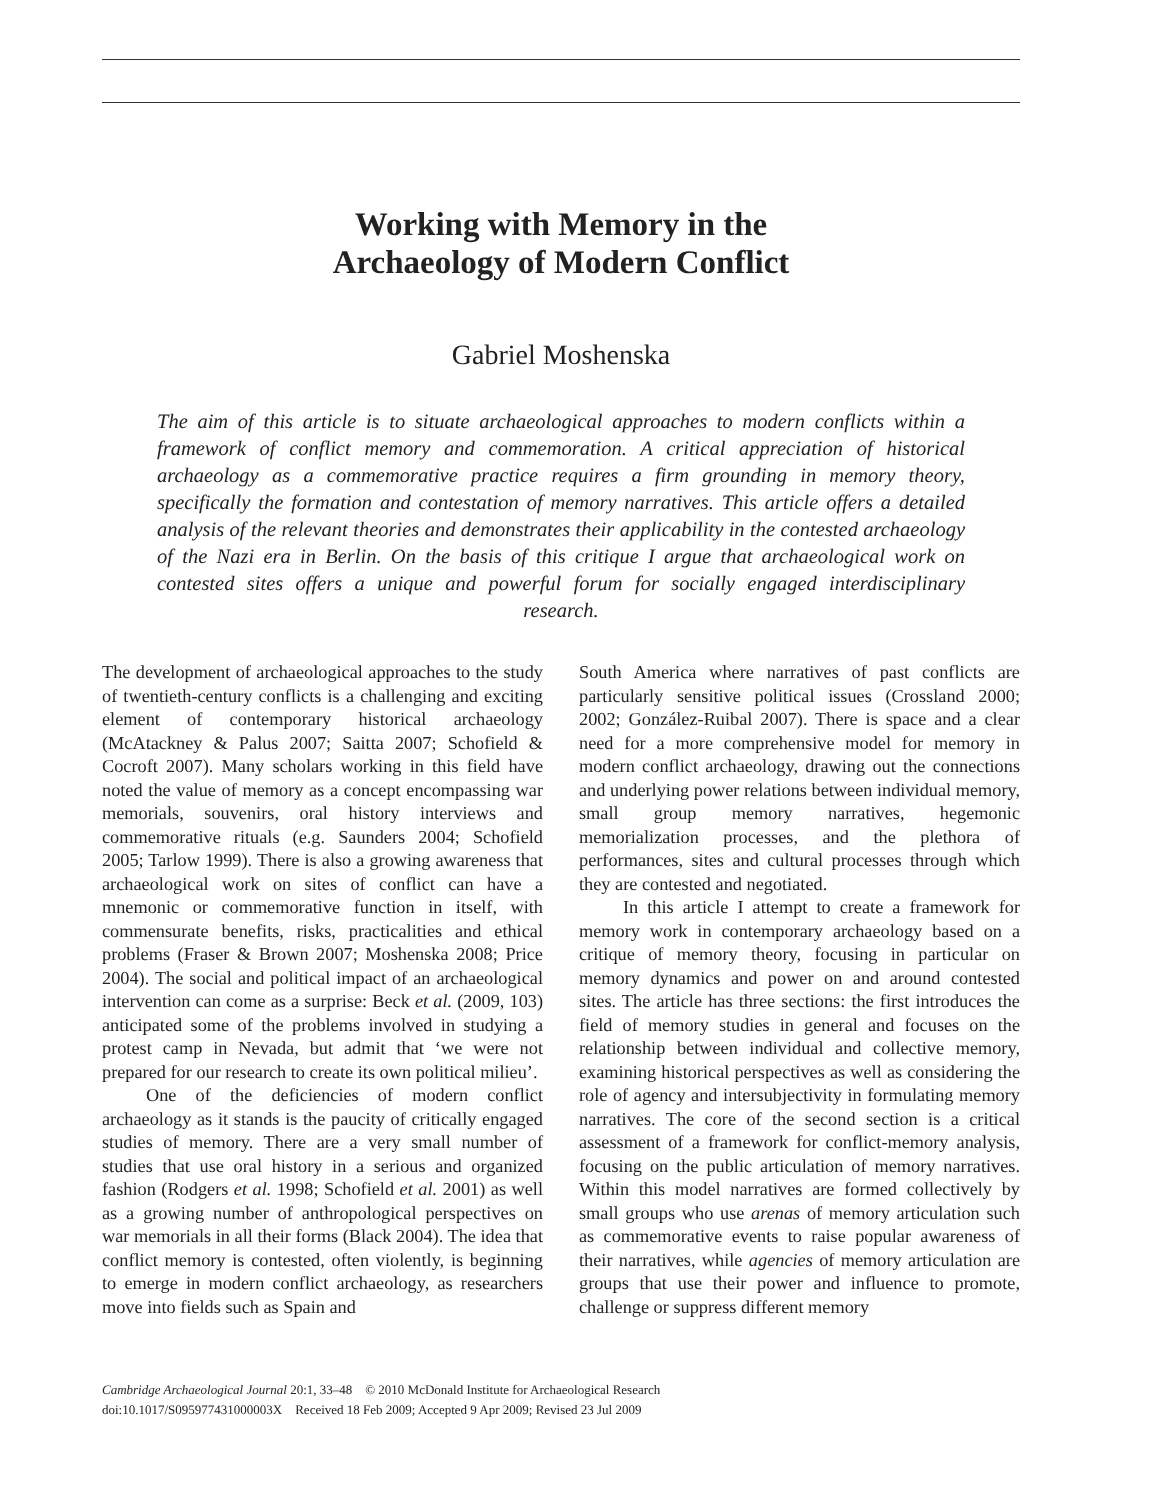Working with Memory in the
Archaeology of Modern Conflict
Gabriel Moshenska
The aim of this article is to situate archaeological approaches to modern conflicts within a framework of conflict memory and commemoration. A critical appreciation of historical archaeology as a commemorative practice requires a firm grounding in memory theory, specifically the formation and contestation of memory narratives. This article offers a detailed analysis of the relevant theories and demonstrates their applicability in the contested archaeology of the Nazi era in Berlin. On the basis of this critique I argue that archaeological work on contested sites offers a unique and powerful forum for socially engaged interdisciplinary research.
The development of archaeological approaches to the study of twentieth-century conflicts is a challenging and exciting element of contemporary historical archaeology (McAtackney & Palus 2007; Saitta 2007; Schofield & Cocroft 2007). Many scholars working in this field have noted the value of memory as a concept encompassing war memorials, souvenirs, oral history interviews and commemorative rituals (e.g. Saunders 2004; Schofield 2005; Tarlow 1999). There is also a growing awareness that archaeological work on sites of conflict can have a mnemonic or commemorative function in itself, with commensurate benefits, risks, practicalities and ethical problems (Fraser & Brown 2007; Moshenska 2008; Price 2004). The social and political impact of an archaeological intervention can come as a surprise: Beck et al. (2009, 103) anticipated some of the problems involved in studying a protest camp in Nevada, but admit that ‘we were not prepared for our research to create its own political milieu’.
One of the deficiencies of modern conflict archaeology as it stands is the paucity of critically engaged studies of memory. There are a very small number of studies that use oral history in a serious and organized fashion (Rodgers et al. 1998; Schofield et al. 2001) as well as a growing number of anthropological perspectives on war memorials in all their forms (Black 2004). The idea that conflict memory is contested, often violently, is beginning to emerge in modern conflict archaeology, as researchers move into fields such as Spain and
South America where narratives of past conflicts are particularly sensitive political issues (Crossland 2000; 2002; González-Ruibal 2007). There is space and a clear need for a more comprehensive model for memory in modern conflict archaeology, drawing out the connections and underlying power relations between individual memory, small group memory narratives, hegemonic memorialization processes, and the plethora of performances, sites and cultural processes through which they are contested and negotiated.
In this article I attempt to create a framework for memory work in contemporary archaeology based on a critique of memory theory, focusing in particular on memory dynamics and power on and around contested sites. The article has three sections: the first introduces the field of memory studies in general and focuses on the relationship between individual and collective memory, examining historical perspectives as well as considering the role of agency and intersubjectivity in formulating memory narratives. The core of the second section is a critical assessment of a framework for conflict-memory analysis, focusing on the public articulation of memory narratives. Within this model narratives are formed collectively by small groups who use arenas of memory articulation such as commemorative events to raise popular awareness of their narratives, while agencies of memory articulation are groups that use their power and influence to promote, challenge or suppress different memory
Cambridge Archaeological Journal 20:1, 33–48 © 2010 McDonald Institute for Archaeological Research
doi:10.1017/S095977431000003X Received 18 Feb 2009; Accepted 9 Apr 2009; Revised 23 Jul 2009